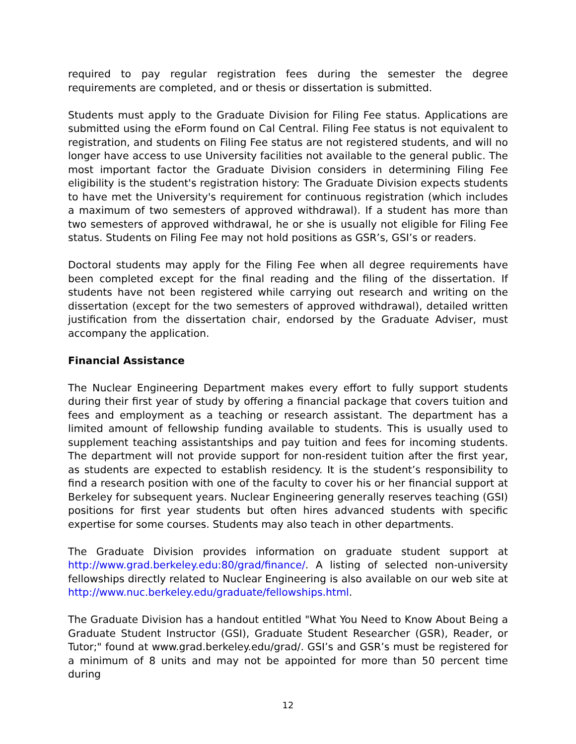required to pay regular registration fees during the semester the degree requirements are completed, and or thesis or dissertation is submitted.
Students must apply to the Graduate Division for Filing Fee status. Applications are submitted using the eForm found on Cal Central. Filing Fee status is not equivalent to registration, and students on Filing Fee status are not registered students, and will no longer have access to use University facilities not available to the general public. The most important factor the Graduate Division considers in determining Filing Fee eligibility is the student's registration history: The Graduate Division expects students to have met the University's requirement for continuous registration (which includes a maximum of two semesters of approved withdrawal). If a student has more than two semesters of approved withdrawal, he or she is usually not eligible for Filing Fee status. Students on Filing Fee may not hold positions as GSR’s, GSI’s or readers.
Doctoral students may apply for the Filing Fee when all degree requirements have been completed except for the final reading and the filing of the dissertation. If students have not been registered while carrying out research and writing on the dissertation (except for the two semesters of approved withdrawal), detailed written justification from the dissertation chair, endorsed by the Graduate Adviser, must accompany the application.
Financial Assistance
The Nuclear Engineering Department makes every effort to fully support students during their first year of study by offering a financial package that covers tuition and fees and employment as a teaching or research assistant. The department has a limited amount of fellowship funding available to students. This is usually used to supplement teaching assistantships and pay tuition and fees for incoming students. The department will not provide support for non-resident tuition after the first year, as students are expected to establish residency. It is the student’s responsibility to find a research position with one of the faculty to cover his or her financial support at Berkeley for subsequent years. Nuclear Engineering generally reserves teaching (GSI) positions for first year students but often hires advanced students with specific expertise for some courses. Students may also teach in other departments.
The Graduate Division provides information on graduate student support at http://www.grad.berkeley.edu:80/grad/finance/. A listing of selected non-university fellowships directly related to Nuclear Engineering is also available on our web site at http://www.nuc.berkeley.edu/graduate/fellowships.html.
The Graduate Division has a handout entitled "What You Need to Know About Being a Graduate Student Instructor (GSI), Graduate Student Researcher (GSR), Reader, or Tutor;" found at www.grad.berkeley.edu/grad/. GSI’s and GSR’s must be registered for a minimum of 8 units and may not be appointed for more than 50 percent time during
12